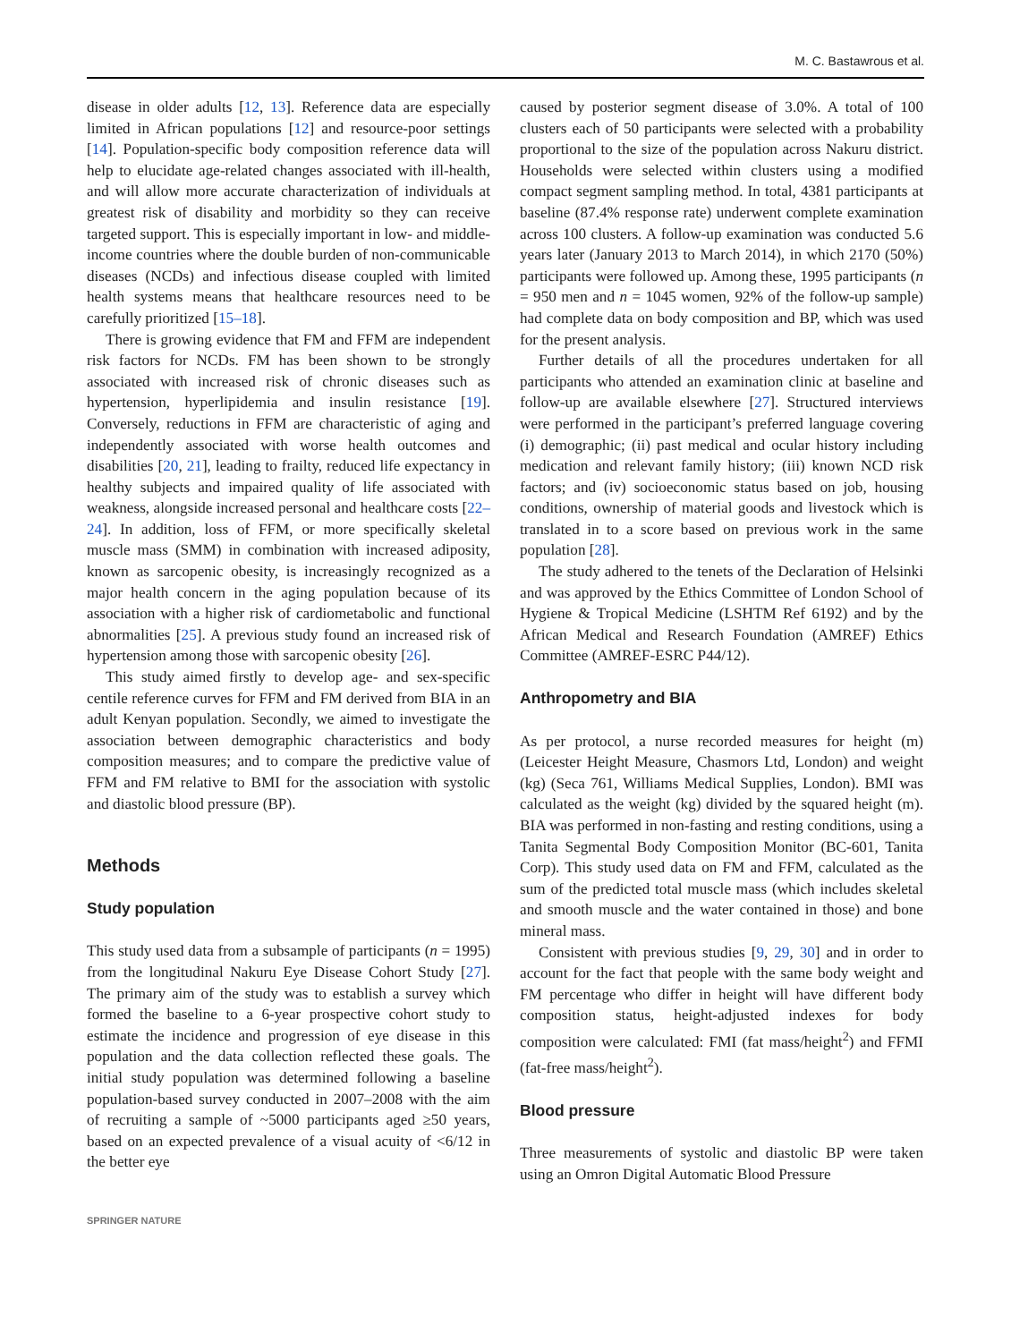M. C. Bastawrous et al.
disease in older adults [12, 13]. Reference data are especially limited in African populations [12] and resource-poor settings [14]. Population-specific body composition reference data will help to elucidate age-related changes associated with ill-health, and will allow more accurate characterization of individuals at greatest risk of disability and morbidity so they can receive targeted support. This is especially important in low- and middle-income countries where the double burden of non-communicable diseases (NCDs) and infectious disease coupled with limited health systems means that healthcare resources need to be carefully prioritized [15–18].
There is growing evidence that FM and FFM are independent risk factors for NCDs. FM has been shown to be strongly associated with increased risk of chronic diseases such as hypertension, hyperlipidemia and insulin resistance [19]. Conversely, reductions in FFM are characteristic of aging and independently associated with worse health outcomes and disabilities [20, 21], leading to frailty, reduced life expectancy in healthy subjects and impaired quality of life associated with weakness, alongside increased personal and healthcare costs [22–24]. In addition, loss of FFM, or more specifically skeletal muscle mass (SMM) in combination with increased adiposity, known as sarcopenic obesity, is increasingly recognized as a major health concern in the aging population because of its association with a higher risk of cardiometabolic and functional abnormalities [25]. A previous study found an increased risk of hypertension among those with sarcopenic obesity [26].
This study aimed firstly to develop age- and sex-specific centile reference curves for FFM and FM derived from BIA in an adult Kenyan population. Secondly, we aimed to investigate the association between demographic characteristics and body composition measures; and to compare the predictive value of FFM and FM relative to BMI for the association with systolic and diastolic blood pressure (BP).
Methods
Study population
This study used data from a subsample of participants (n = 1995) from the longitudinal Nakuru Eye Disease Cohort Study [27]. The primary aim of the study was to establish a survey which formed the baseline to a 6-year prospective cohort study to estimate the incidence and progression of eye disease in this population and the data collection reflected these goals. The initial study population was determined following a baseline population-based survey conducted in 2007–2008 with the aim of recruiting a sample of ~5000 participants aged ≥50 years, based on an expected prevalence of a visual acuity of <6/12 in the better eye
caused by posterior segment disease of 3.0%. A total of 100 clusters each of 50 participants were selected with a probability proportional to the size of the population across Nakuru district. Households were selected within clusters using a modified compact segment sampling method. In total, 4381 participants at baseline (87.4% response rate) underwent complete examination across 100 clusters. A follow-up examination was conducted 5.6 years later (January 2013 to March 2014), in which 2170 (50%) participants were followed up. Among these, 1995 participants (n = 950 men and n = 1045 women, 92% of the follow-up sample) had complete data on body composition and BP, which was used for the present analysis.
Further details of all the procedures undertaken for all participants who attended an examination clinic at baseline and follow-up are available elsewhere [27]. Structured interviews were performed in the participant’s preferred language covering (i) demographic; (ii) past medical and ocular history including medication and relevant family history; (iii) known NCD risk factors; and (iv) socioeconomic status based on job, housing conditions, ownership of material goods and livestock which is translated in to a score based on previous work in the same population [28].
The study adhered to the tenets of the Declaration of Helsinki and was approved by the Ethics Committee of London School of Hygiene & Tropical Medicine (LSHTM Ref 6192) and by the African Medical and Research Foundation (AMREF) Ethics Committee (AMREF-ESRC P44/12).
Anthropometry and BIA
As per protocol, a nurse recorded measures for height (m) (Leicester Height Measure, Chasmors Ltd, London) and weight (kg) (Seca 761, Williams Medical Supplies, London). BMI was calculated as the weight (kg) divided by the squared height (m). BIA was performed in non-fasting and resting conditions, using a Tanita Segmental Body Composition Monitor (BC-601, Tanita Corp). This study used data on FM and FFM, calculated as the sum of the predicted total muscle mass (which includes skeletal and smooth muscle and the water contained in those) and bone mineral mass.
Consistent with previous studies [9, 29, 30] and in order to account for the fact that people with the same body weight and FM percentage who differ in height will have different body composition status, height-adjusted indexes for body composition were calculated: FMI (fat mass/height<sup>2</sup>) and FFMI (fat-free mass/height<sup>2</sup>).
Blood pressure
Three measurements of systolic and diastolic BP were taken using an Omron Digital Automatic Blood Pressure
SPRINGER NATURE